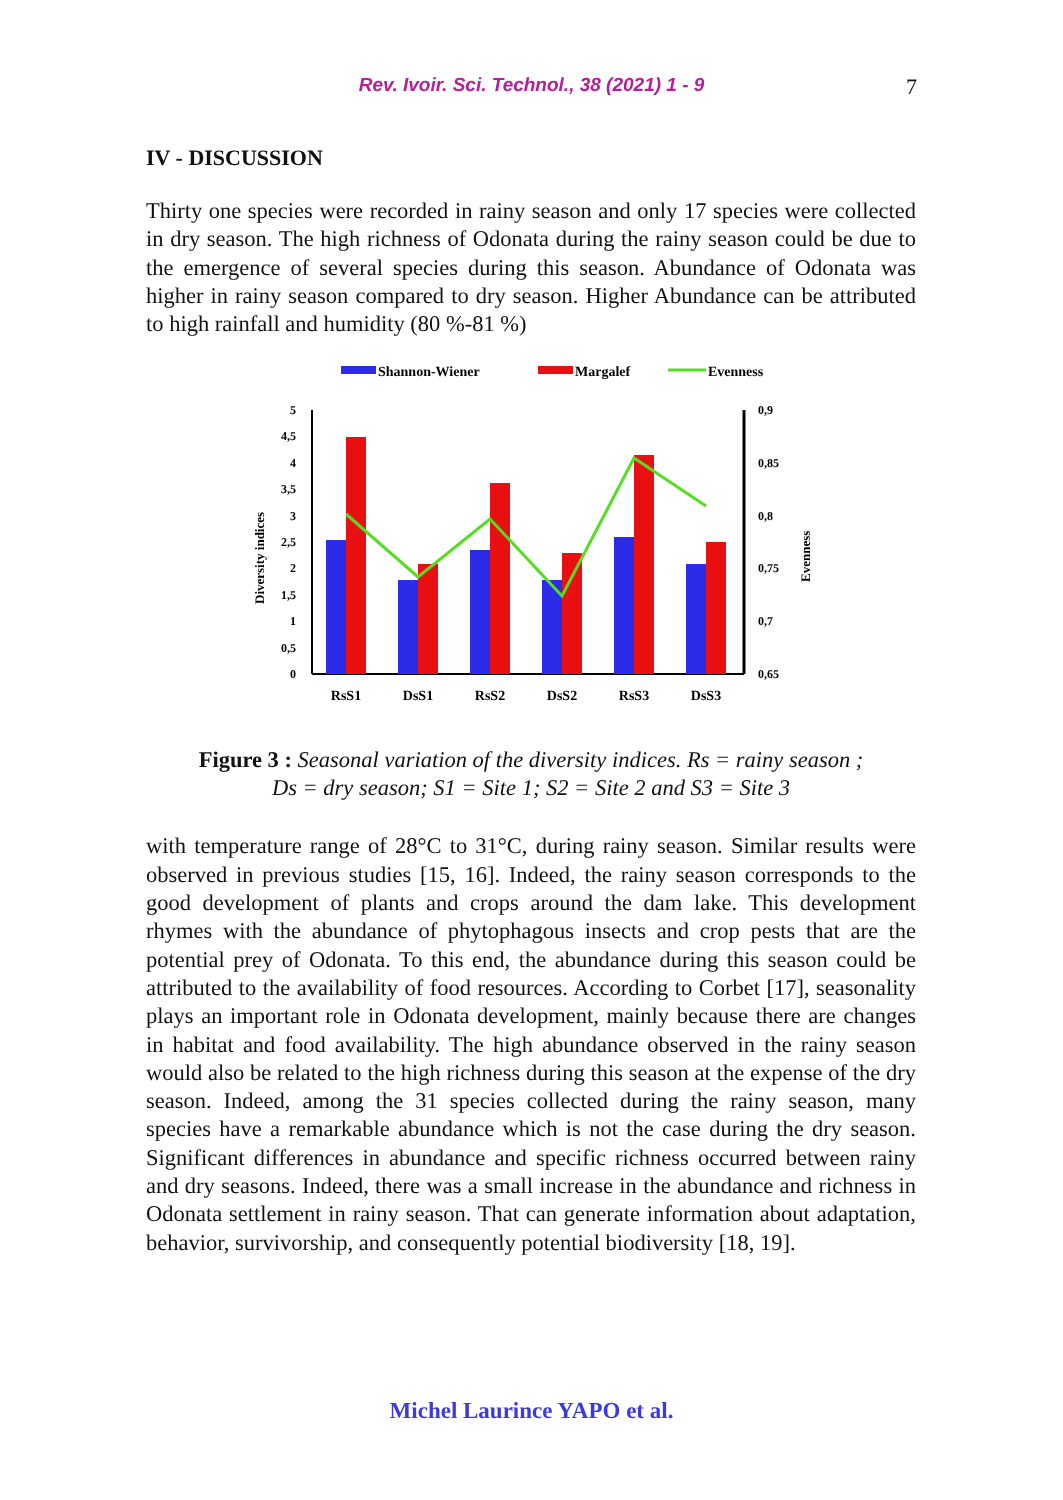Rev. Ivoir. Sci. Technol., 38 (2021) 1 - 9
7
IV - DISCUSSION
Thirty one species were recorded in rainy season and only 17 species were collected in dry season. The high richness of Odonata during the rainy season could be due to the emergence of several species during this season. Abundance of Odonata was higher in rainy season compared to dry season. Higher Abundance can be attributed to high rainfall and humidity (80 %-81 %)
Shannon-Wiener
Margalef
Evenness
5
4,5
4
3,5
3
2,5
2
1,5
1
0,5
0
0,9
0,85
0,8
0,75
0,7
0,65
Diversity indices
Evenness
RsS1
DsS1
RsS2
DsS2
RsS3
DsS3
Figure 3 : Seasonal variation of the diversity indices. Rs = rainy season ;
Ds = dry season; S1 = Site 1; S2 = Site 2 and S3 = Site 3
with temperature range of 28°C to 31°C, during rainy season. Similar results were observed in previous studies [15, 16]. Indeed, the rainy season corresponds to the good development of plants and crops around the dam lake. This development rhymes with the abundance of phytophagous insects and crop pests that are the potential prey of Odonata. To this end, the abundance during this season could be attributed to the availability of food resources. According to Corbet [17], seasonality plays an important role in Odonata development, mainly because there are changes in habitat and food availability. The high abundance observed in the rainy season would also be related to the high richness during this season at the expense of the dry season. Indeed, among the 31 species collected during the rainy season, many species have a remarkable abundance which is not the case during the dry season. Significant differences in abundance and specific richness occurred between rainy and dry seasons. Indeed, there was a small increase in the abundance and richness in Odonata settlement in rainy season. That can generate information about adaptation, behavior, survivorship, and consequently potential biodiversity [18, 19].
Michel Laurince YAPO et al.